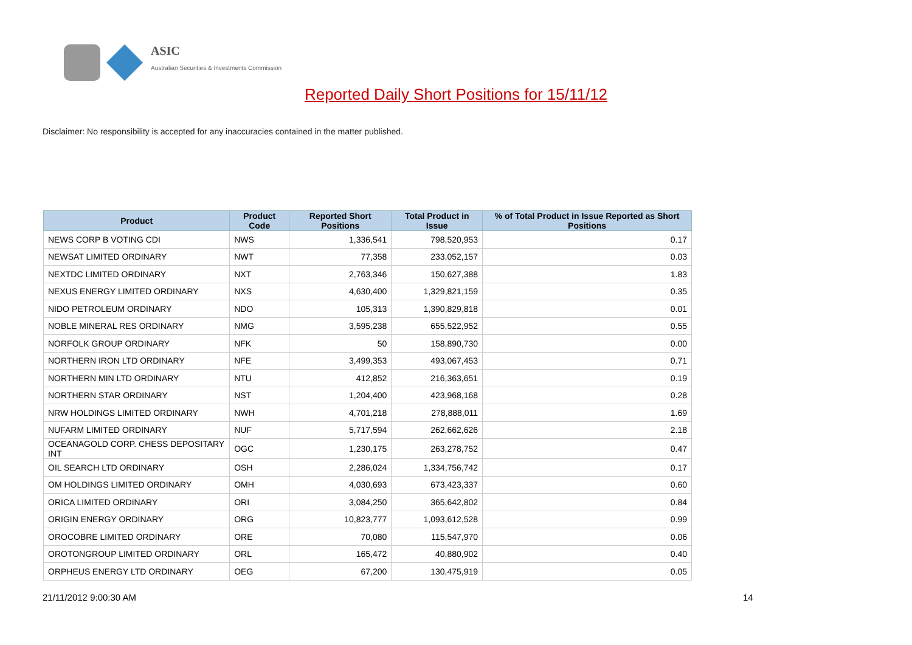ASIC
Australian Securities & Investments Commission
Reported Daily Short Positions for 15/11/12
Disclaimer: No responsibility is accepted for any inaccuracies contained in the matter published.
| Product | Product Code | Reported Short Positions | Total Product in Issue | % of Total Product in Issue Reported as Short Positions |
| --- | --- | --- | --- | --- |
| NEWS CORP B VOTING CDI | NWS | 1,336,541 | 798,520,953 | 0.17 |
| NEWSAT LIMITED ORDINARY | NWT | 77,358 | 233,052,157 | 0.03 |
| NEXTDC LIMITED ORDINARY | NXT | 2,763,346 | 150,627,388 | 1.83 |
| NEXUS ENERGY LIMITED ORDINARY | NXS | 4,630,400 | 1,329,821,159 | 0.35 |
| NIDO PETROLEUM ORDINARY | NDO | 105,313 | 1,390,829,818 | 0.01 |
| NOBLE MINERAL RES ORDINARY | NMG | 3,595,238 | 655,522,952 | 0.55 |
| NORFOLK GROUP ORDINARY | NFK | 50 | 158,890,730 | 0.00 |
| NORTHERN IRON LTD ORDINARY | NFE | 3,499,353 | 493,067,453 | 0.71 |
| NORTHERN MIN LTD ORDINARY | NTU | 412,852 | 216,363,651 | 0.19 |
| NORTHERN STAR ORDINARY | NST | 1,204,400 | 423,968,168 | 0.28 |
| NRW HOLDINGS LIMITED ORDINARY | NWH | 4,701,218 | 278,888,011 | 1.69 |
| NUFARM LIMITED ORDINARY | NUF | 5,717,594 | 262,662,626 | 2.18 |
| OCEANAGOLD CORP. CHESS DEPOSITARY INT | OGC | 1,230,175 | 263,278,752 | 0.47 |
| OIL SEARCH LTD ORDINARY | OSH | 2,286,024 | 1,334,756,742 | 0.17 |
| OM HOLDINGS LIMITED ORDINARY | OMH | 4,030,693 | 673,423,337 | 0.60 |
| ORICA LIMITED ORDINARY | ORI | 3,084,250 | 365,642,802 | 0.84 |
| ORIGIN ENERGY ORDINARY | ORG | 10,823,777 | 1,093,612,528 | 0.99 |
| OROCOBRE LIMITED ORDINARY | ORE | 70,080 | 115,547,970 | 0.06 |
| OROTONGROUP LIMITED ORDINARY | ORL | 165,472 | 40,880,902 | 0.40 |
| ORPHEUS ENERGY LTD ORDINARY | OEG | 67,200 | 130,475,919 | 0.05 |
21/11/2012 9:00:30 AM 14